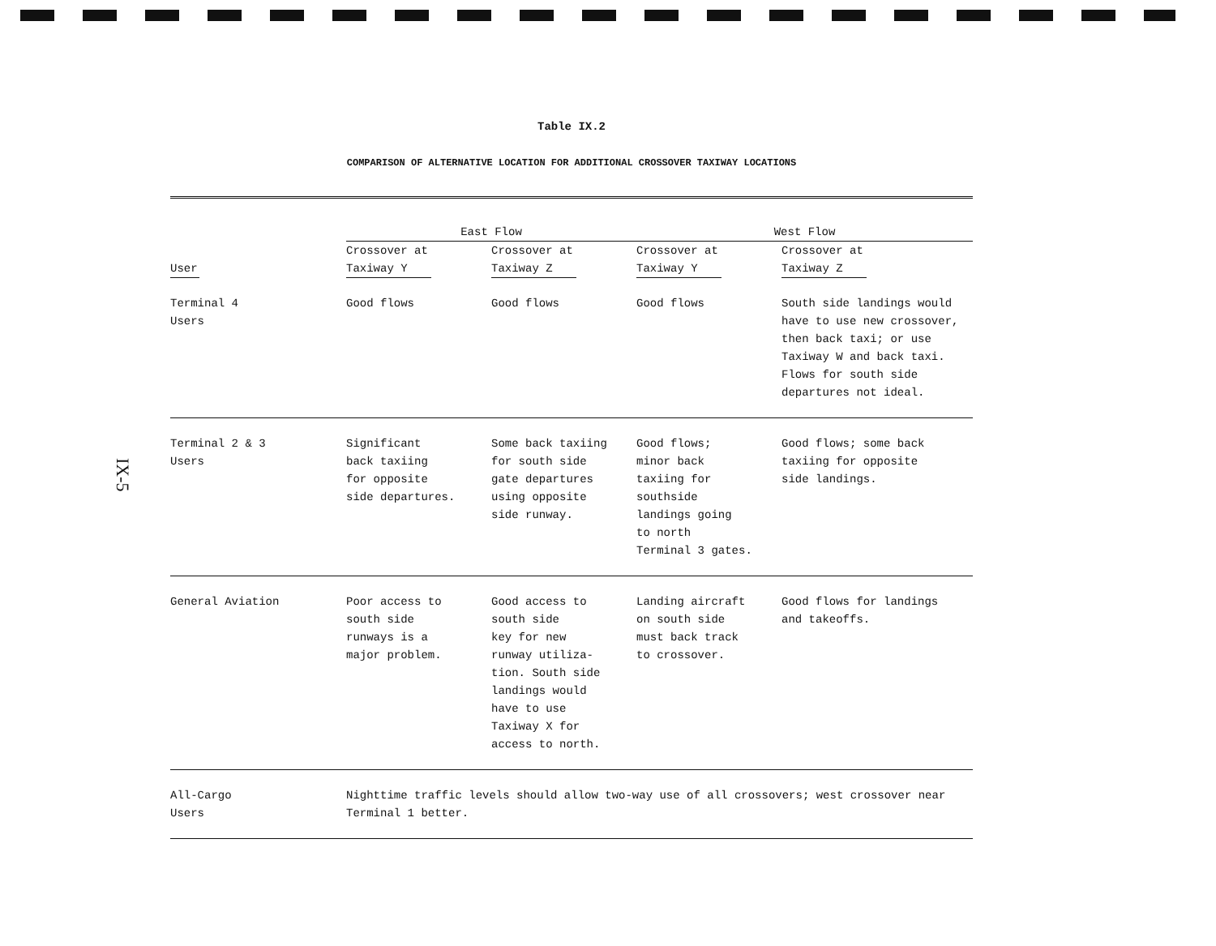IX-5
Table IX.2
COMPARISON OF ALTERNATIVE LOCATION FOR ADDITIONAL CROSSOVER TAXIWAY LOCATIONS
| | East Flow | | West Flow | |
| --- | --- | --- | --- | --- |
| User | Crossover at Taxiway Y | Crossover at Taxiway Z | Crossover at Taxiway Y | Crossover at Taxiway Z |
| Terminal 4 Users | Good flows | Good flows | Good flows | South side landings would have to use new crossover, then back taxi; or use Taxiway W and back taxi. Flows for south side departures not ideal. |
| Terminal 2 & 3 Users | Significant back taxiing for opposite side departures. | Some back taxiing for south side gate departures using opposite side runway. | Good flows; minor back taxiing for southside landings going to north Terminal 3 gates. | Good flows; some back taxiing for opposite side landings. |
| General Aviation | Poor access to south side runways is a major problem. | Good access to south side key for new runway utiliza- tion. South side landings would have to use Taxiway X for access to north. | Landing aircraft on south side must back track to crossover. | Good flows for landings and takeoffs. |
| All-Cargo Users | Nighttime traffic levels should allow two-way use of all crossovers; west crossover near Terminal 1 better. | | | |